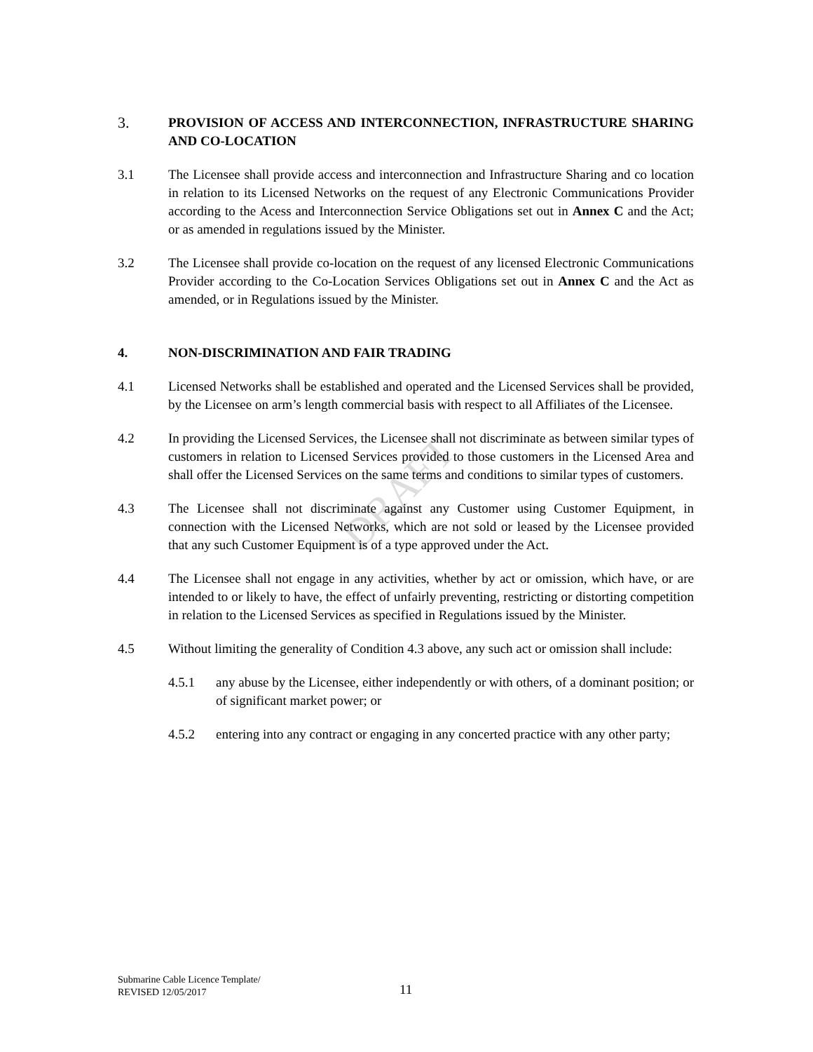DRAFT
3.
PROVISION OF ACCESS AND INTERCONNECTION, INFRASTRUCTURE SHARING AND CO-LOCATION
3.1 The Licensee shall provide access and interconnection and Infrastructure Sharing and co location in relation to its Licensed Networks on the request of any Electronic Communications Provider according to the Acess and Interconnection Service Obligations set out in Annex C and the Act; or as amended in regulations issued by the Minister.
3.2 The Licensee shall provide co-location on the request of any licensed Electronic Communications Provider according to the Co-Location Services Obligations set out in Annex C and the Act as amended, or in Regulations issued by the Minister.
4. NON-DISCRIMINATION AND FAIR TRADING
4.1 Licensed Networks shall be established and operated and the Licensed Services shall be provided, by the Licensee on arm’s length commercial basis with respect to all Affiliates of the Licensee.
4.2 In providing the Licensed Services, the Licensee shall not discriminate as between similar types of customers in relation to Licensed Services provided to those customers in the Licensed Area and shall offer the Licensed Services on the same terms and conditions to similar types of customers.
4.3 The Licensee shall not discriminate against any Customer using Customer Equipment, in connection with the Licensed Networks, which are not sold or leased by the Licensee provided that any such Customer Equipment is of a type approved under the Act.
4.4 The Licensee shall not engage in any activities, whether by act or omission, which have, or are intended to or likely to have, the effect of unfairly preventing, restricting or distorting competition in relation to the Licensed Services as specified in Regulations issued by the Minister.
4.5 Without limiting the generality of Condition 4.3 above, any such act or omission shall include:
4.5.1 any abuse by the Licensee, either independently or with others, of a dominant position; or of significant market power; or
4.5.2 entering into any contract or engaging in any concerted practice with any other party;
Submarine Cable Licence Template/
REVISED 12/05/2017
11